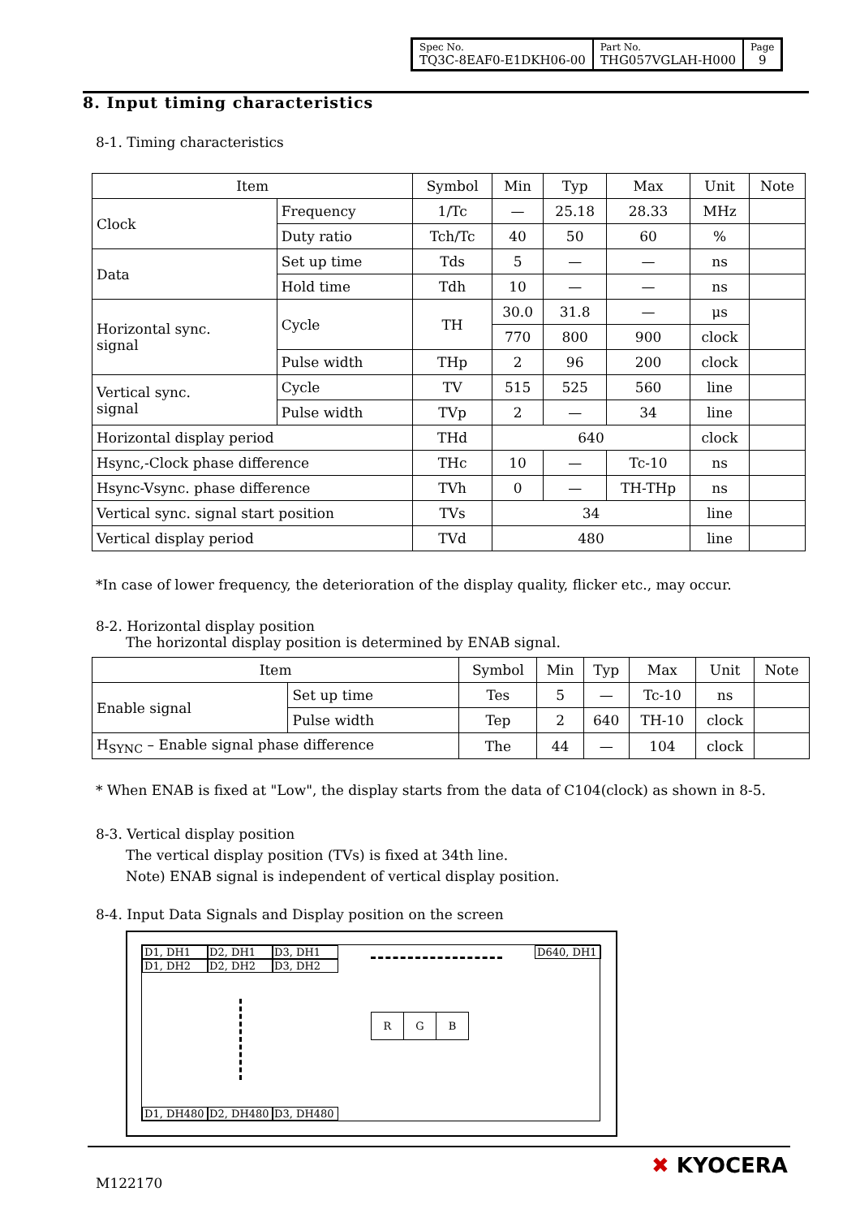| Spec No. TQ3C-8EAF0-E1DKH06-00 | Part No. THG057VGLAH-H000 | Page 9 |
8. Input timing characteristics
8-1. Timing characteristics
| Item | | Symbol | Min | Typ | Max | Unit | Note |
| --- | --- | --- | --- | --- | --- | --- | --- |
| Clock | Frequency | 1/Tc | — | 25.18 | 28.33 | MHz | |
| | Duty ratio | Tch/Tc | 40 | 50 | 60 | % | |
| Data | Set up time | Tds | 5 | — | — | ns | |
| | Hold time | Tdh | 10 | — | — | ns | |
| Horizontal sync. signal | Cycle | TH | 30.0 | 31.8 | — | μs | |
| | | | 770 | 800 | 900 | clock | |
| | Pulse width | THp | 2 | 96 | 200 | clock | |
| Vertical sync. signal | Cycle | TV | 515 | 525 | 560 | line | |
| | Pulse width | TVp | 2 | — | 34 | line | |
| Horizontal display period | | THd | 640 | | | clock | |
| Hsync,-Clock phase difference | | THc | 10 | — | Tc-10 | ns | |
| Hsync-Vsync. phase difference | | TVh | 0 | — | TH-THp | ns | |
| Vertical sync. signal start position | | TVs | 34 | | | line | |
| Vertical display period | | TVd | 480 | | | line | |
*In case of lower frequency, the deterioration of the display quality, flicker etc., may occur.
8-2. Horizontal display position
The horizontal display position is determined by ENAB signal.
| Item | | Symbol | Min | Typ | Max | Unit | Note |
| --- | --- | --- | --- | --- | --- | --- | --- |
| Enable signal | Set up time | Tes | 5 | — | Tc-10 | ns | |
| | Pulse width | Tep | 2 | 640 | TH-10 | clock | |
| H<sub>SYNC</sub> – Enable signal phase difference | | The | 44 | — | 104 | clock | |
* When ENAB is fixed at "Low", the display starts from the data of C104(clock) as shown in 8-5.
8-3. Vertical display position
The vertical display position (TVs) is fixed at 34th line.
Note) ENAB signal is independent of vertical display position.
8-4. Input Data Signals and Display position on the screen
D1, DH1 D2, DH1 D3, DH1
D1, DH2 D2, DH2 D3, DH2
D640, DH1
R G B
D1, DH480 D2, DH480 D3, DH480
M122170
✖ KYOCERA